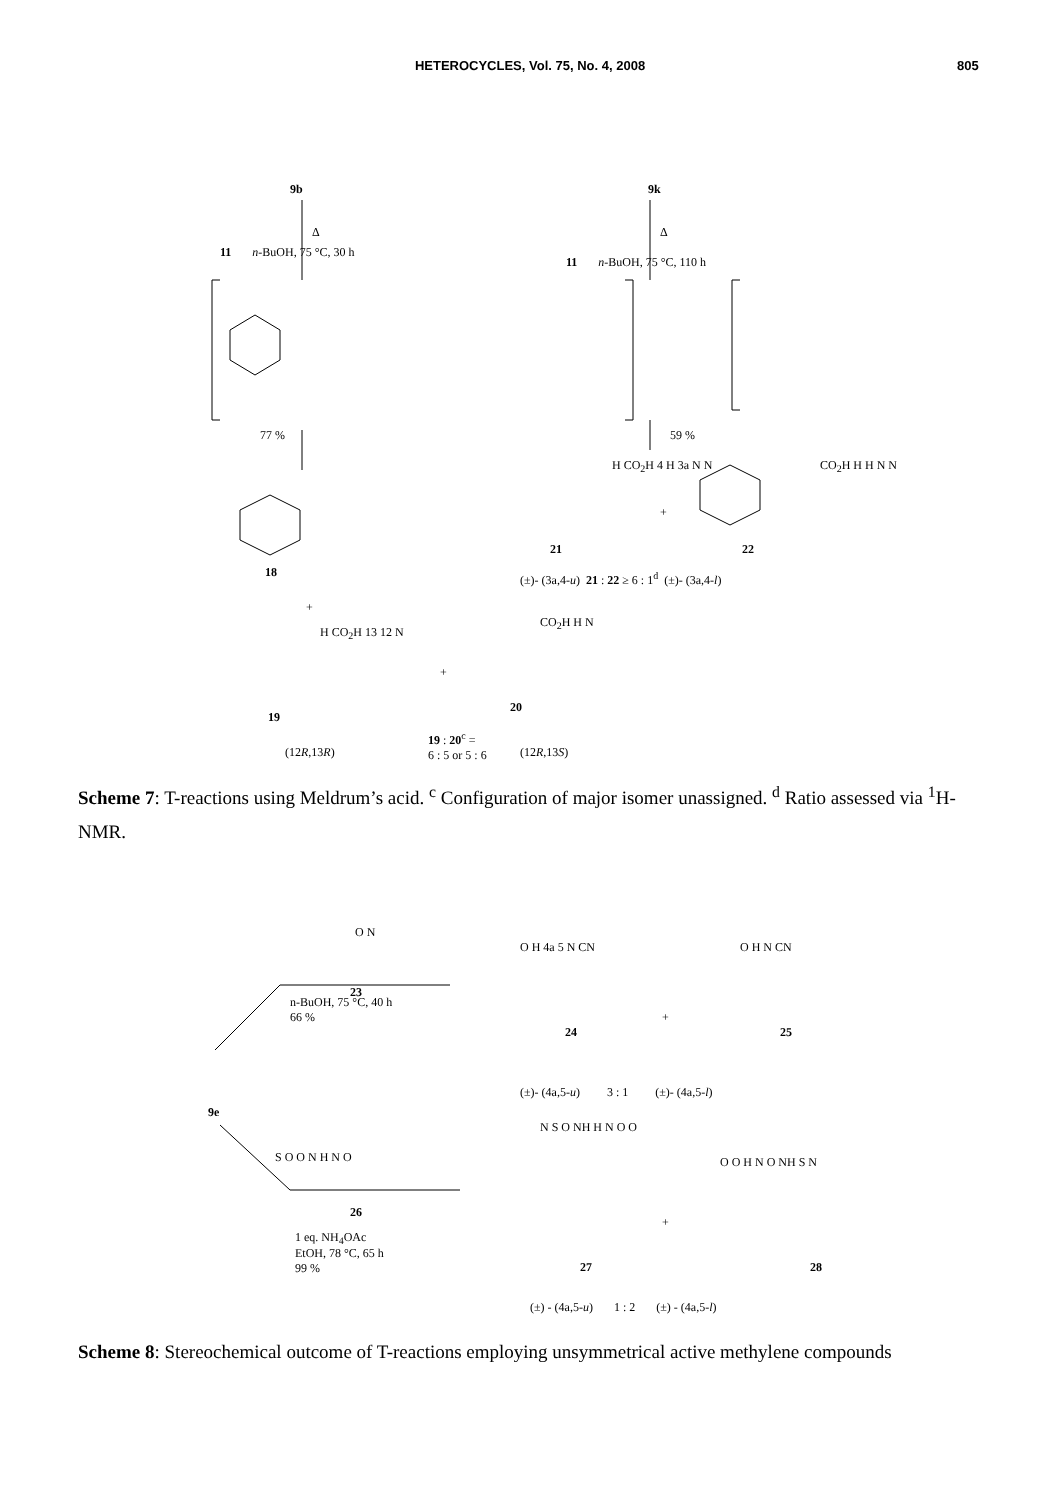HETEROCYCLES, Vol. 75, No. 4, 2008 805
9b 9k
11 n-BuOH, 75 °C, 30 h
Δ Δ
11 n-BuOH, 75 °C, 110 h
77 % 59 %
H CO<sub>2</sub>H 4 H 3a N N CO<sub>2</sub>H H H N N
+
21 22
(±)- (3a,4-u) 21 : 22 ≥ 6 : 1<sup>d</sup> (±)- (3a,4-l)
18
+
H CO<sub>2</sub>H 13 12 N
CO<sub>2</sub>H H N
+
19
20
19 : 20<sup>c</sup> =
6 : 5 or 5 : 6
(12R,13R) (12R,13S)
Scheme 7: T-reactions using Meldrum’s acid. <sup>c</sup> Configuration of major isomer unassigned. <sup>d</sup> Ratio assessed via <sup>1</sup>H-NMR.
O N
23
n-BuOH, 75 °C, 40 h
66 %
O H 4a 5 N CN O H N CN
24
+
25
(±)- (4a,5-u) 3 : 1 (±)- (4a,5-l)
9e
S O O N H N O
26
1 eq. NH<sub>4</sub>OAc
EtOH, 78 °C, 65 h
99 %
N S O NH H N O O
O O H N O NH S N
27
+
28
(±) - (4a,5-u) 1 : 2 (±) - (4a,5-l)
Scheme 8: Stereochemical outcome of T-reactions employing unsymmetrical active methylene compounds